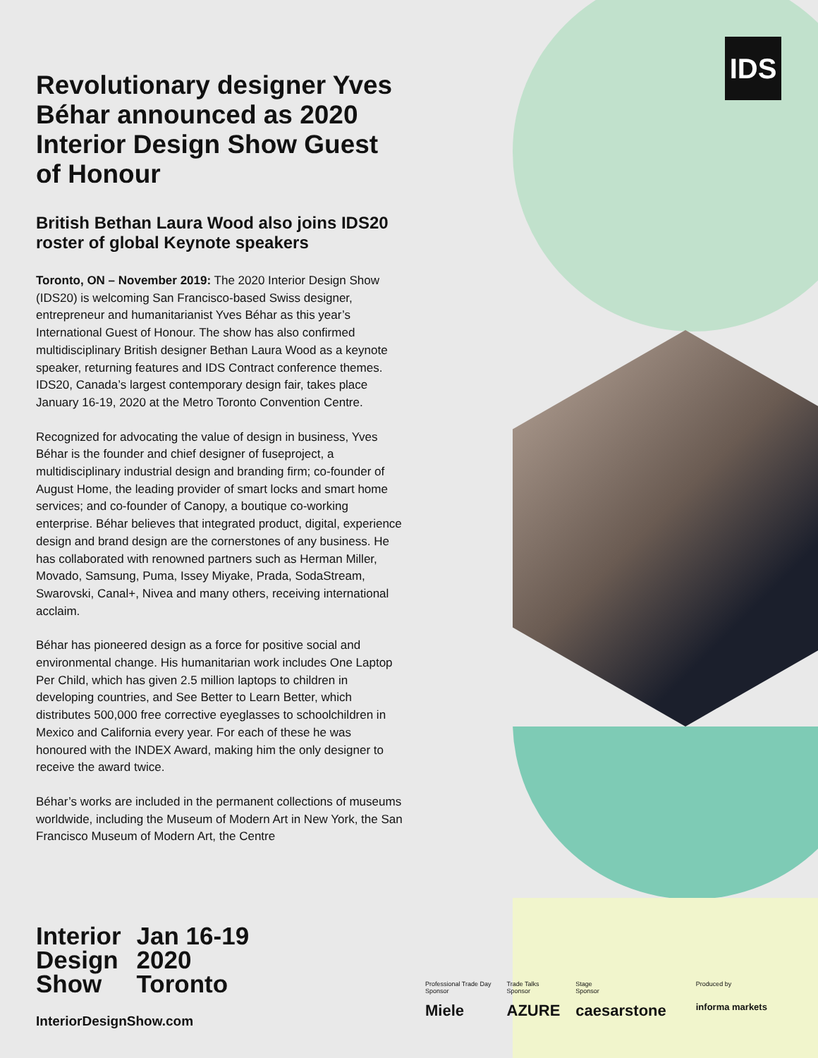IDS
Revolutionary designer Yves Béhar announced as 2020 Interior Design Show Guest of Honour
British Bethan Laura Wood also joins IDS20 roster of global Keynote speakers
Toronto, ON – November 2019: The 2020 Interior Design Show (IDS20) is welcoming San Francisco-based Swiss designer, entrepreneur and humanitarianist Yves Béhar as this year’s International Guest of Honour. The show has also confirmed multidisciplinary British designer Bethan Laura Wood as a keynote speaker, returning features and IDS Contract conference themes. IDS20, Canada’s largest contemporary design fair, takes place January 16-19, 2020 at the Metro Toronto Convention Centre.
Recognized for advocating the value of design in business, Yves Béhar is the founder and chief designer of fuseproject, a multidisciplinary industrial design and branding firm; co-founder of August Home, the leading provider of smart locks and smart home services; and co-founder of Canopy, a boutique co-working enterprise. Béhar believes that integrated product, digital, experience design and brand design are the cornerstones of any business. He has collaborated with renowned partners such as Herman Miller, Movado, Samsung, Puma, Issey Miyake, Prada, SodaStream, Swarovski, Canal+, Nivea and many others, receiving international acclaim.
Béhar has pioneered design as a force for positive social and environmental change. His humanitarian work includes One Laptop Per Child, which has given 2.5 million laptops to children in developing countries, and See Better to Learn Better, which distributes 500,000 free corrective eyeglasses to schoolchildren in Mexico and California every year. For each of these he was honoured with the INDEX Award, making him the only designer to receive the award twice.
Béhar’s works are included in the permanent collections of museums worldwide, including the Museum of Modern Art in New York, the San Francisco Museum of Modern Art, the Centre
Interior
Design
Show
Jan 16-19
2020
Toronto
InteriorDesignShow.com
Professional Trade Day
Sponsor
Miele
Trade Talks
Sponsor
AZURE
Stage
Sponsor
caesarstone
Produced by
informa markets